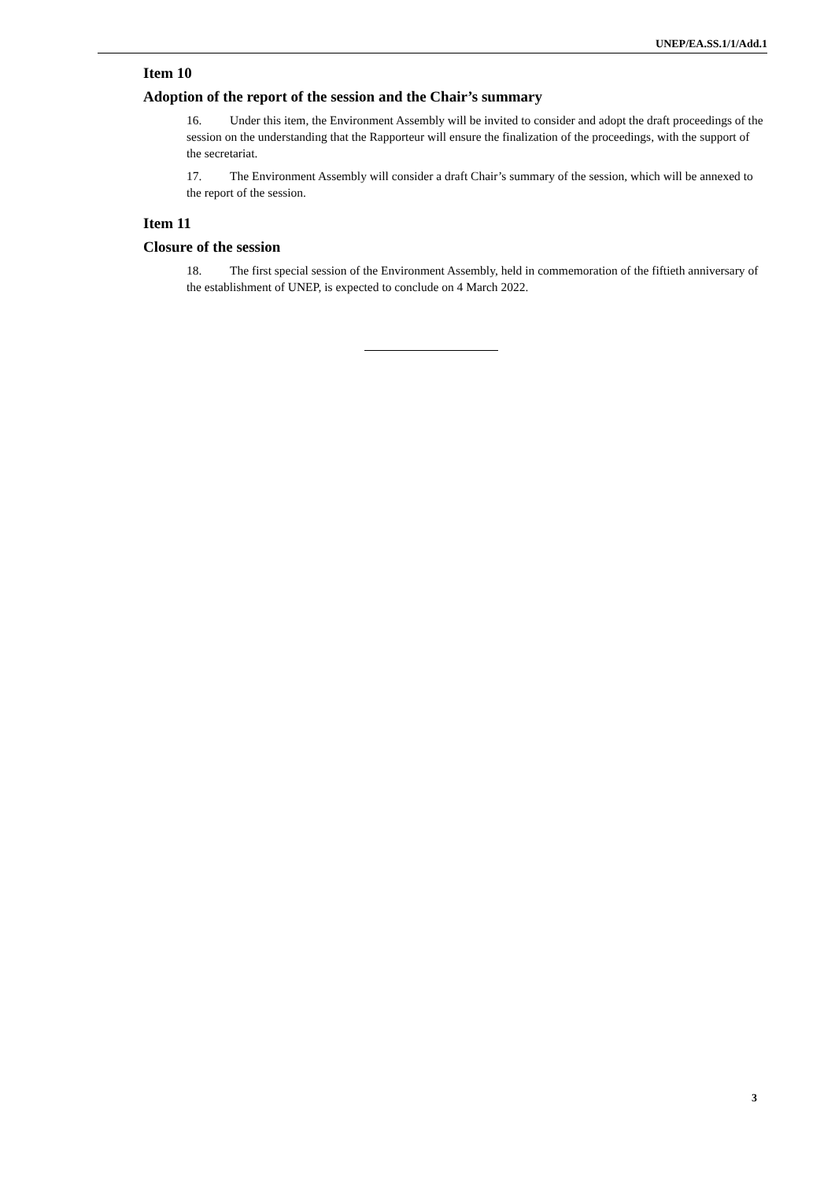UNEP/EA.SS.1/1/Add.1
Item 10
Adoption of the report of the session and the Chair’s summary
16. Under this item, the Environment Assembly will be invited to consider and adopt the draft proceedings of the session on the understanding that the Rapporteur will ensure the finalization of the proceedings, with the support of the secretariat.
17. The Environment Assembly will consider a draft Chair’s summary of the session, which will be annexed to the report of the session.
Item 11
Closure of the session
18. The first special session of the Environment Assembly, held in commemoration of the fiftieth anniversary of the establishment of UNEP, is expected to conclude on 4 March 2022.
3